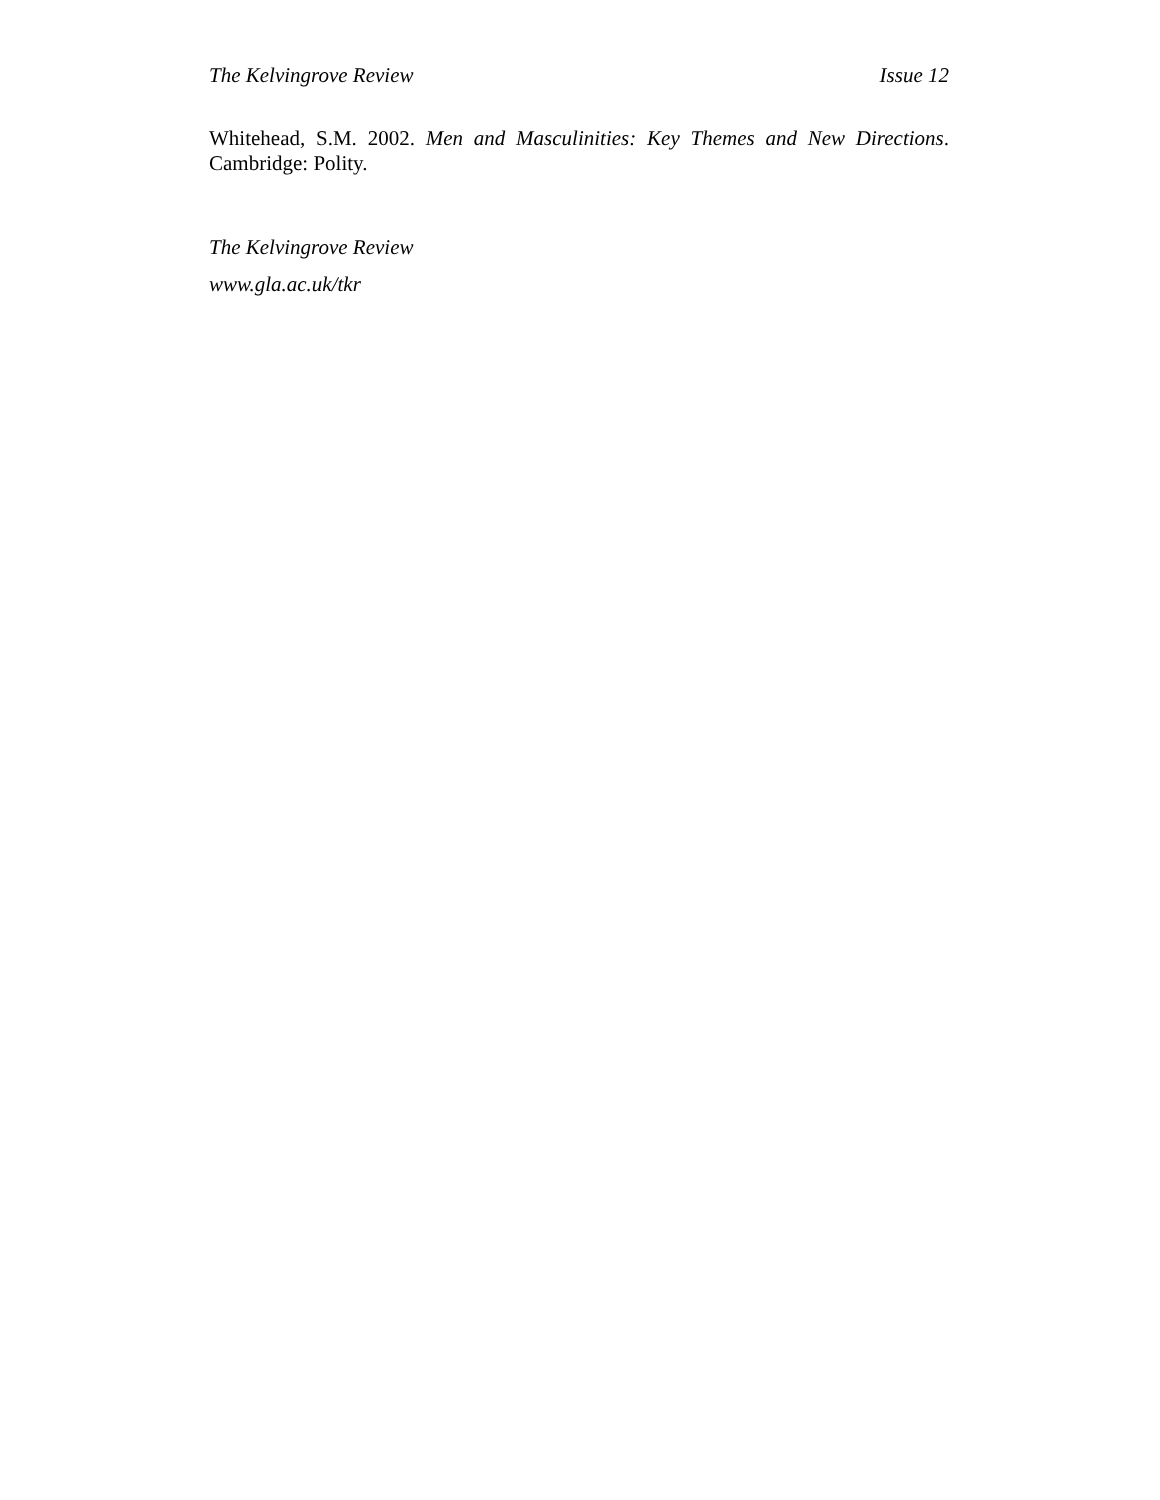The Kelvingrove Review Issue 12
Whitehead, S.M. 2002. Men and Masculinities: Key Themes and New Directions. Cambridge: Polity.
The Kelvingrove Review
www.gla.ac.uk/tkr